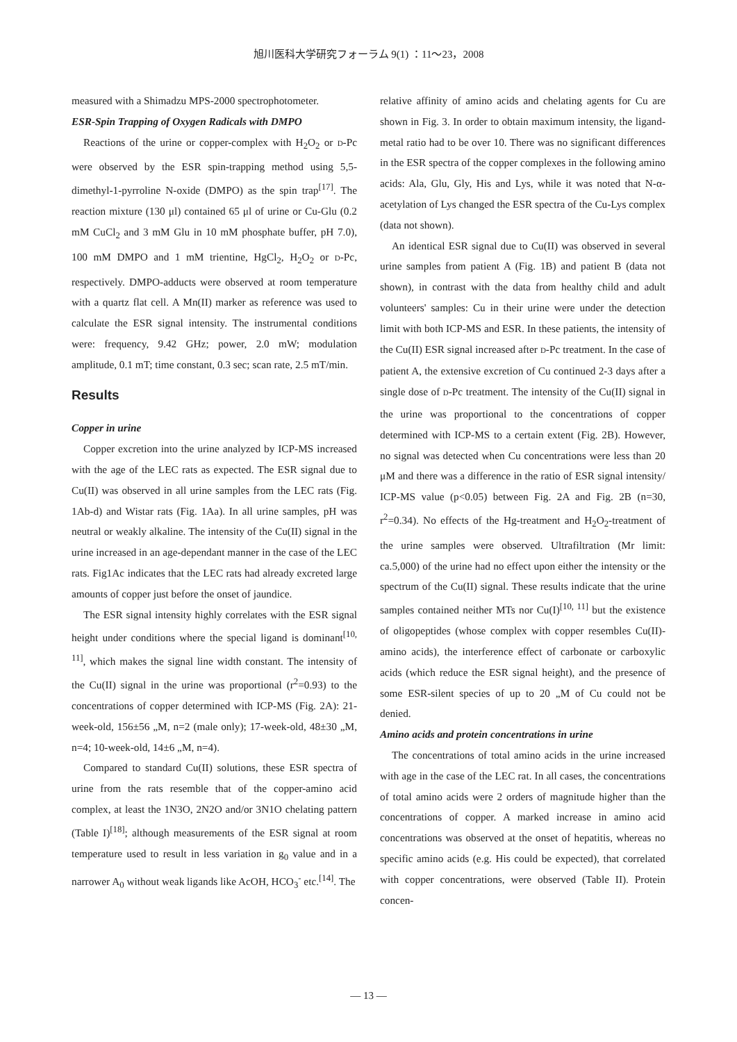旭川医科大学研究フォーラム 9(1) ：11～23，2008
measured with a Shimadzu MPS-2000 spectrophotometer.
ESR-Spin Trapping of Oxygen Radicals with DMPO
Reactions of the urine or copper-complex with H<sub>2</sub>O<sub>2</sub> or D-Pc were observed by the ESR spin-trapping method using 5,5-dimethyl-1-pyrroline N-oxide (DMPO) as the spin trap<sup>[17]</sup>. The reaction mixture (130 μl) contained 65 μl of urine or Cu-Glu (0.2 mM CuCl<sub>2</sub> and 3 mM Glu in 10 mM phosphate buffer, pH 7.0), 100 mM DMPO and 1 mM trientine, HgCl<sub>2</sub>, H<sub>2</sub>O<sub>2</sub> or D-Pc, respectively. DMPO-adducts were observed at room temperature with a quartz flat cell. A Mn(II) marker as reference was used to calculate the ESR signal intensity. The instrumental conditions were: frequency, 9.42 GHz; power, 2.0 mW; modulation amplitude, 0.1 mT; time constant, 0.3 sec; scan rate, 2.5 mT/min.
Results
Copper in urine
Copper excretion into the urine analyzed by ICP-MS increased with the age of the LEC rats as expected. The ESR signal due to Cu(II) was observed in all urine samples from the LEC rats (Fig. 1Ab-d) and Wistar rats (Fig. 1Aa). In all urine samples, pH was neutral or weakly alkaline. The intensity of the Cu(II) signal in the urine increased in an age-dependant manner in the case of the LEC rats. Fig1Ac indicates that the LEC rats had already excreted large amounts of copper just before the onset of jaundice.
The ESR signal intensity highly correlates with the ESR signal height under conditions where the special ligand is dominant<sup>[10, 11]</sup>, which makes the signal line width constant. The intensity of the Cu(II) signal in the urine was proportional (r<sup>2</sup>=0.93) to the concentrations of copper determined with ICP-MS (Fig. 2A): 21-week-old, 156±56 „M, n=2 (male only); 17-week-old, 48±30 „M, n=4; 10-week-old, 14±6 „M, n=4).
Compared to standard Cu(II) solutions, these ESR spectra of urine from the rats resemble that of the copper-amino acid complex, at least the 1N3O, 2N2O and/or 3N1O chelating pattern (Table I)<sup>[18]</sup>; although measurements of the ESR signal at room temperature used to result in less variation in g<sub>0</sub> value and in a narrower A<sub>0</sub> without weak ligands like AcOH, HCO<sub>3</sub><sup>-</sup> etc.<sup>[14]</sup>. The
relative affinity of amino acids and chelating agents for Cu are shown in Fig. 3. In order to obtain maximum intensity, the ligand-metal ratio had to be over 10. There was no significant differences in the ESR spectra of the copper complexes in the following amino acids: Ala, Glu, Gly, His and Lys, while it was noted that N-α-acetylation of Lys changed the ESR spectra of the Cu-Lys complex (data not shown).
An identical ESR signal due to Cu(II) was observed in several urine samples from patient A (Fig. 1B) and patient B (data not shown), in contrast with the data from healthy child and adult volunteers' samples: Cu in their urine were under the detection limit with both ICP-MS and ESR. In these patients, the intensity of the Cu(II) ESR signal increased after D-Pc treatment. In the case of patient A, the extensive excretion of Cu continued 2-3 days after a single dose of D-Pc treatment. The intensity of the Cu(II) signal in the urine was proportional to the concentrations of copper determined with ICP-MS to a certain extent (Fig. 2B). However, no signal was detected when Cu concentrations were less than 20 μM and there was a difference in the ratio of ESR signal intensity/ ICP-MS value (p<0.05) between Fig. 2A and Fig. 2B (n=30, r<sup>2</sup>=0.34). No effects of the Hg-treatment and H<sub>2</sub>O<sub>2</sub>-treatment of the urine samples were observed. Ultrafiltration (Mr limit: ca.5,000) of the urine had no effect upon either the intensity or the spectrum of the Cu(II) signal. These results indicate that the urine samples contained neither MTs nor Cu(I)<sup>[10, 11]</sup> but the existence of oligopeptides (whose complex with copper resembles Cu(II)-amino acids), the interference effect of carbonate or carboxylic acids (which reduce the ESR signal height), and the presence of some ESR-silent species of up to 20 „M of Cu could not be denied.
Amino acids and protein concentrations in urine
The concentrations of total amino acids in the urine increased with age in the case of the LEC rat. In all cases, the concentrations of total amino acids were 2 orders of magnitude higher than the concentrations of copper. A marked increase in amino acid concentrations was observed at the onset of hepatitis, whereas no specific amino acids (e.g. His could be expected), that correlated with copper concentrations, were observed (Table II). Protein concen-
— 13 —